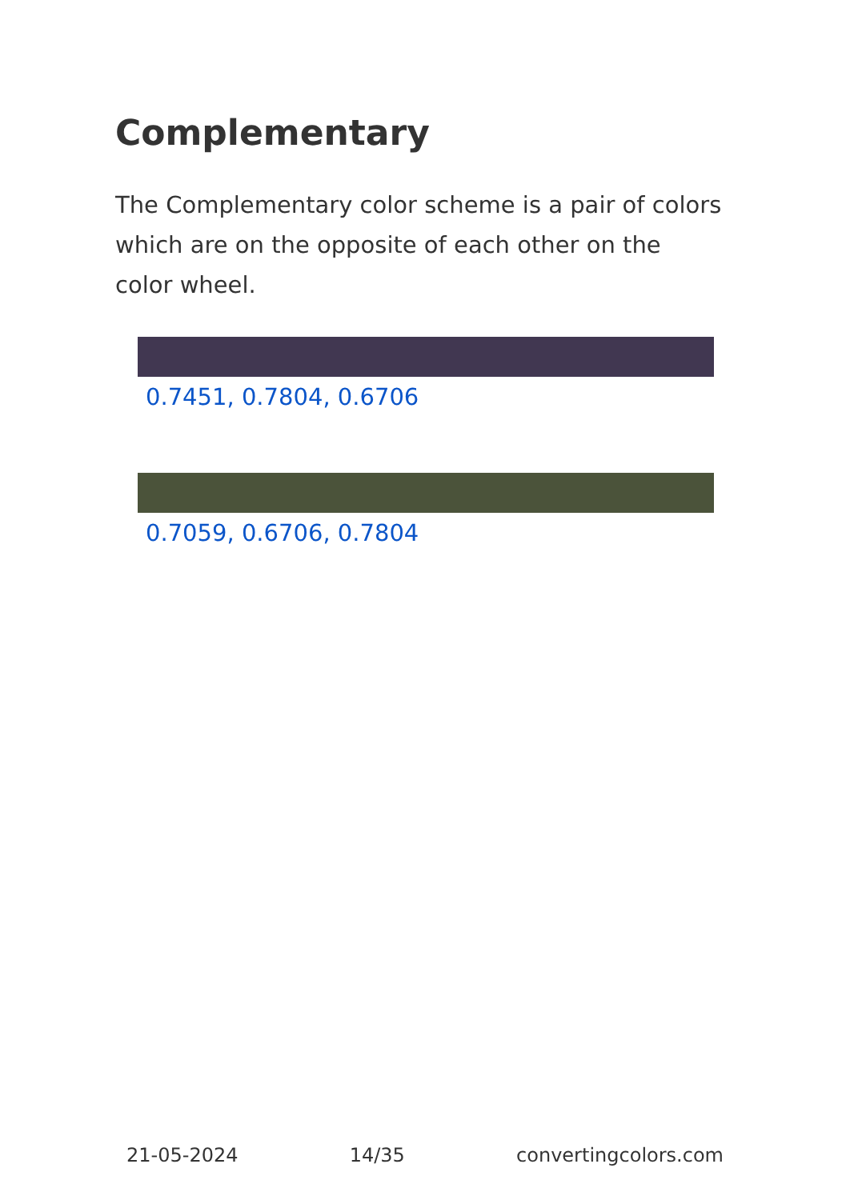Complementary
The Complementary color scheme is a pair of colors which are on the opposite of each other on the color wheel.
0.7451, 0.7804, 0.6706
0.7059, 0.6706, 0.7804
21-05-2024 14/35 convertingcolors.com